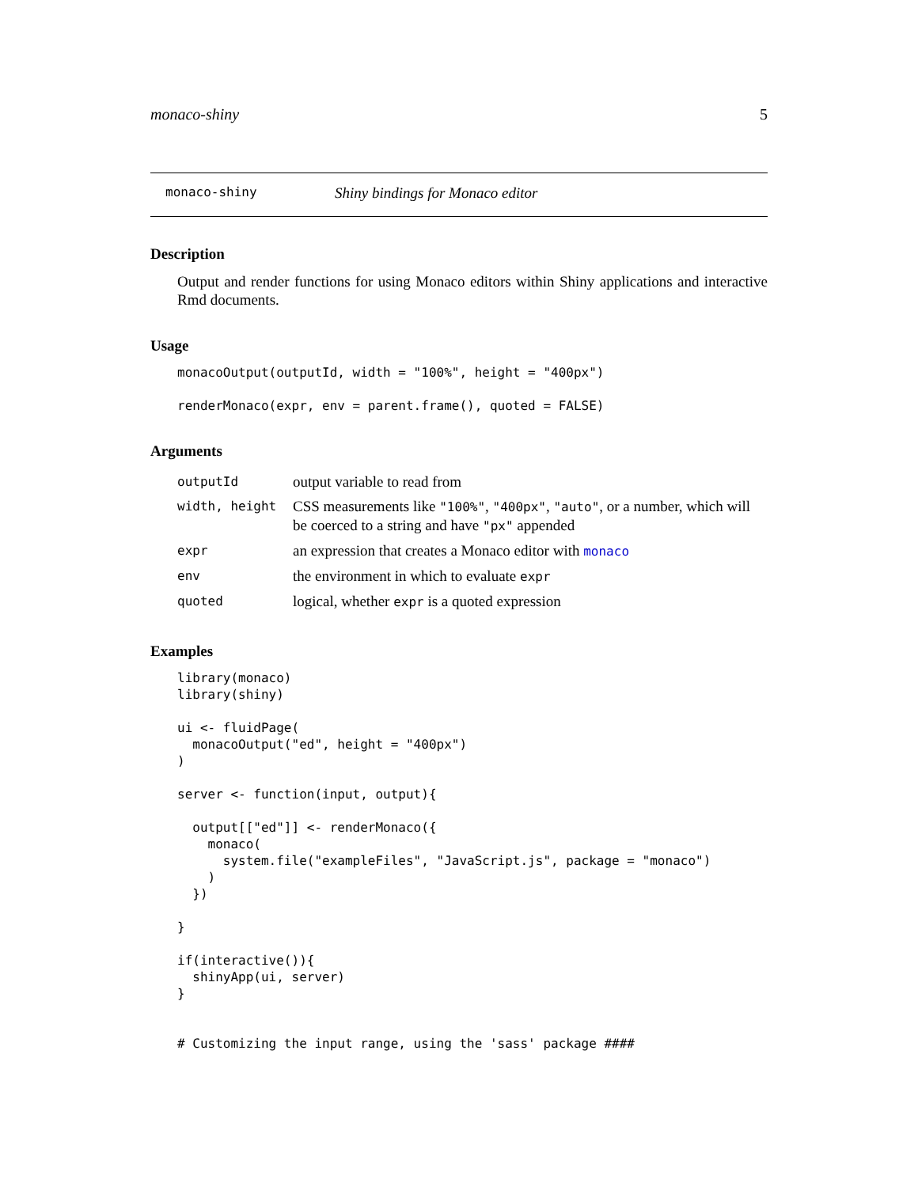monaco-shiny 5
monaco-shiny Shiny bindings for Monaco editor
Description
Output and render functions for using Monaco editors within Shiny applications and interactive Rmd documents.
Usage
monacoOutput(outputId, width = "100%", height = "400px")

renderMonaco(expr, env = parent.frame(), quoted = FALSE)
Arguments
| outputId | output variable to read from |
| width, height | CSS measurements like "100%" , "400px" , "auto" , or a number, which will be coerced to a string and have "px" appended |
| expr | an expression that creates a Monaco editor with monaco |
| env | the environment in which to evaluate expr |
| quoted | logical, whether expr is a quoted expression |
Examples
library(monaco)
library(shiny)

ui <- fluidPage(
  monacoOutput("ed", height = "400px")
)

server <- function(input, output){

  output[["ed"]] <- renderMonaco({
    monaco(
      system.file("exampleFiles", "JavaScript.js", package = "monaco")
    )
  })

}

if(interactive()){
  shinyApp(ui, server)
}


# Customizing the input range, using the 'sass' package ####